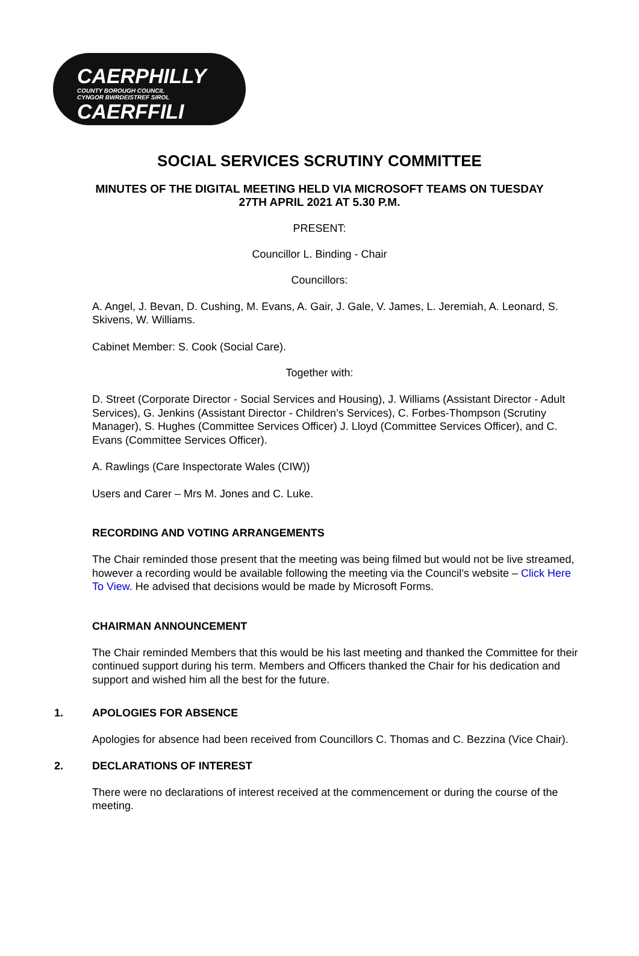CAERPHILLY
COUNTY BOROUGH COUNCIL
CYNGOR BWRDEISTREF SIROL
CAERFFILI
SOCIAL SERVICES SCRUTINY COMMITTEE
MINUTES OF THE DIGITAL MEETING HELD VIA MICROSOFT TEAMS ON TUESDAY
27TH APRIL 2021 AT 5.30 P.M.
PRESENT:
Councillor L. Binding - Chair
Councillors:
A. Angel, J. Bevan, D. Cushing, M. Evans, A. Gair, J. Gale, V. James, L. Jeremiah, A. Leonard, S. Skivens, W. Williams.
Cabinet Member: S. Cook (Social Care).
Together with:
D. Street (Corporate Director - Social Services and Housing), J. Williams (Assistant Director - Adult Services), G. Jenkins (Assistant Director - Children’s Services), C. Forbes-Thompson (Scrutiny Manager), S. Hughes (Committee Services Officer) J. Lloyd (Committee Services Officer), and C. Evans (Committee Services Officer).
A. Rawlings (Care Inspectorate Wales (CIW))
Users and Carer – Mrs M. Jones and C. Luke.
RECORDING AND VOTING ARRANGEMENTS
The Chair reminded those present that the meeting was being filmed but would not be live streamed, however a recording would be available following the meeting via the Council’s website – Click Here To View. He advised that decisions would be made by Microsoft Forms.
CHAIRMAN ANNOUNCEMENT
The Chair reminded Members that this would be his last meeting and thanked the Committee for their continued support during his term. Members and Officers thanked the Chair for his dedication and support and wished him all the best for the future.
1. APOLOGIES FOR ABSENCE
Apologies for absence had been received from Councillors C. Thomas and C. Bezzina (Vice Chair).
2. DECLARATIONS OF INTEREST
There were no declarations of interest received at the commencement or during the course of the meeting.